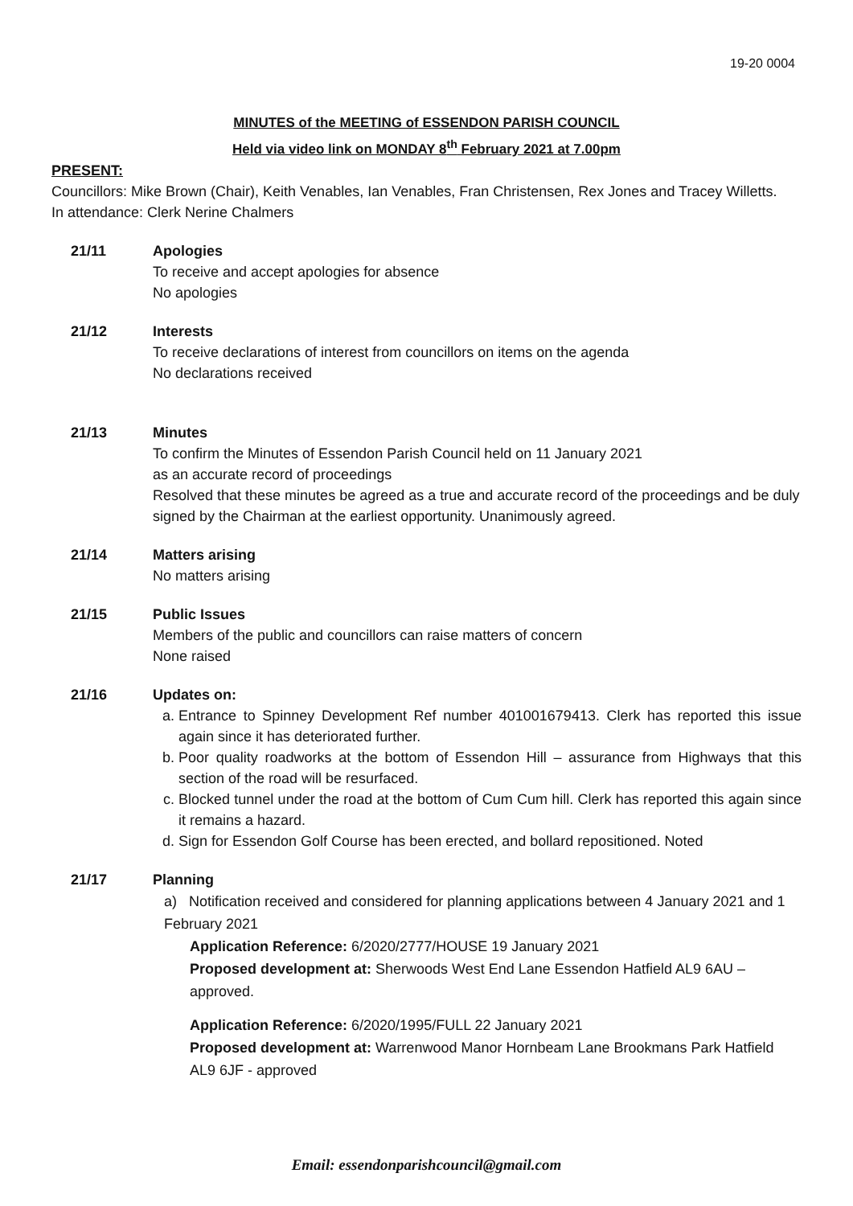19-20 0004
MINUTES of the MEETING of ESSENDON PARISH COUNCIL
Held via video link on MONDAY 8<sup>th</sup> February 2021 at 7.00pm
PRESENT:
Councillors: Mike Brown (Chair), Keith Venables, Ian Venables, Fran Christensen, Rex Jones and Tracey Willetts.
In attendance: Clerk Nerine Chalmers
21/11 Apologies
To receive and accept apologies for absence
No apologies
21/12 Interests
To receive declarations of interest from councillors on items on the agenda
No declarations received
21/13 Minutes
To confirm the Minutes of Essendon Parish Council held on 11 January 2021
as an accurate record of proceedings
Resolved that these minutes be agreed as a true and accurate record of the proceedings and be duly signed by the Chairman at the earliest opportunity. Unanimously agreed.
21/14 Matters arising
No matters arising
21/15 Public Issues
Members of the public and councillors can raise matters of concern
None raised
21/16 Updates on:
a. Entrance to Spinney Development Ref number 401001679413. Clerk has reported this issue again since it has deteriorated further.
b. Poor quality roadworks at the bottom of Essendon Hill – assurance from Highways that this section of the road will be resurfaced.
c. Blocked tunnel under the road at the bottom of Cum Cum hill. Clerk has reported this again since it remains a hazard.
d. Sign for Essendon Golf Course has been erected, and bollard repositioned. Noted
21/17 Planning
a) Notification received and considered for planning applications between 4 January 2021 and 1 February 2021
Application Reference: 6/2020/2777/HOUSE 19 January 2021
Proposed development at: Sherwoods West End Lane Essendon Hatfield AL9 6AU – approved.
Application Reference: 6/2020/1995/FULL 22 January 2021
Proposed development at: Warrenwood Manor Hornbeam Lane Brookmans Park Hatfield AL9 6JF - approved
Email: essendonparishcouncil@gmail.com